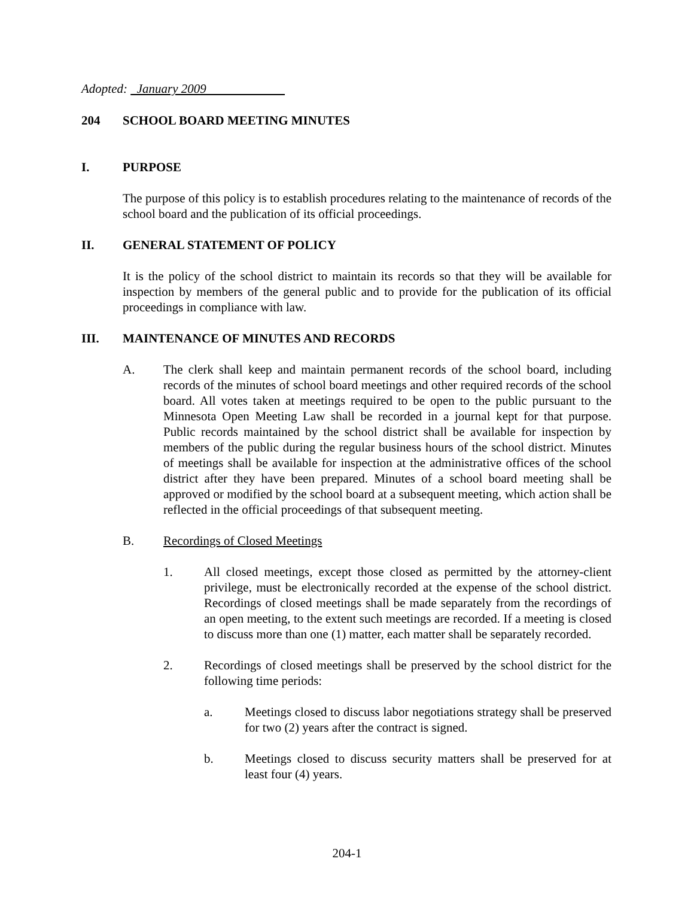Adopted: January 2009
204 SCHOOL BOARD MEETING MINUTES
I. PURPOSE
The purpose of this policy is to establish procedures relating to the maintenance of records of the school board and the publication of its official proceedings.
II. GENERAL STATEMENT OF POLICY
It is the policy of the school district to maintain its records so that they will be available for inspection by members of the general public and to provide for the publication of its official proceedings in compliance with law.
III. MAINTENANCE OF MINUTES AND RECORDS
A. The clerk shall keep and maintain permanent records of the school board, including records of the minutes of school board meetings and other required records of the school board. All votes taken at meetings required to be open to the public pursuant to the Minnesota Open Meeting Law shall be recorded in a journal kept for that purpose. Public records maintained by the school district shall be available for inspection by members of the public during the regular business hours of the school district. Minutes of meetings shall be available for inspection at the administrative offices of the school district after they have been prepared. Minutes of a school board meeting shall be approved or modified by the school board at a subsequent meeting, which action shall be reflected in the official proceedings of that subsequent meeting.
B. Recordings of Closed Meetings
1. All closed meetings, except those closed as permitted by the attorney-client privilege, must be electronically recorded at the expense of the school district. Recordings of closed meetings shall be made separately from the recordings of an open meeting, to the extent such meetings are recorded. If a meeting is closed to discuss more than one (1) matter, each matter shall be separately recorded.
2. Recordings of closed meetings shall be preserved by the school district for the following time periods:
a. Meetings closed to discuss labor negotiations strategy shall be preserved for two (2) years after the contract is signed.
b. Meetings closed to discuss security matters shall be preserved for at least four (4) years.
204-1